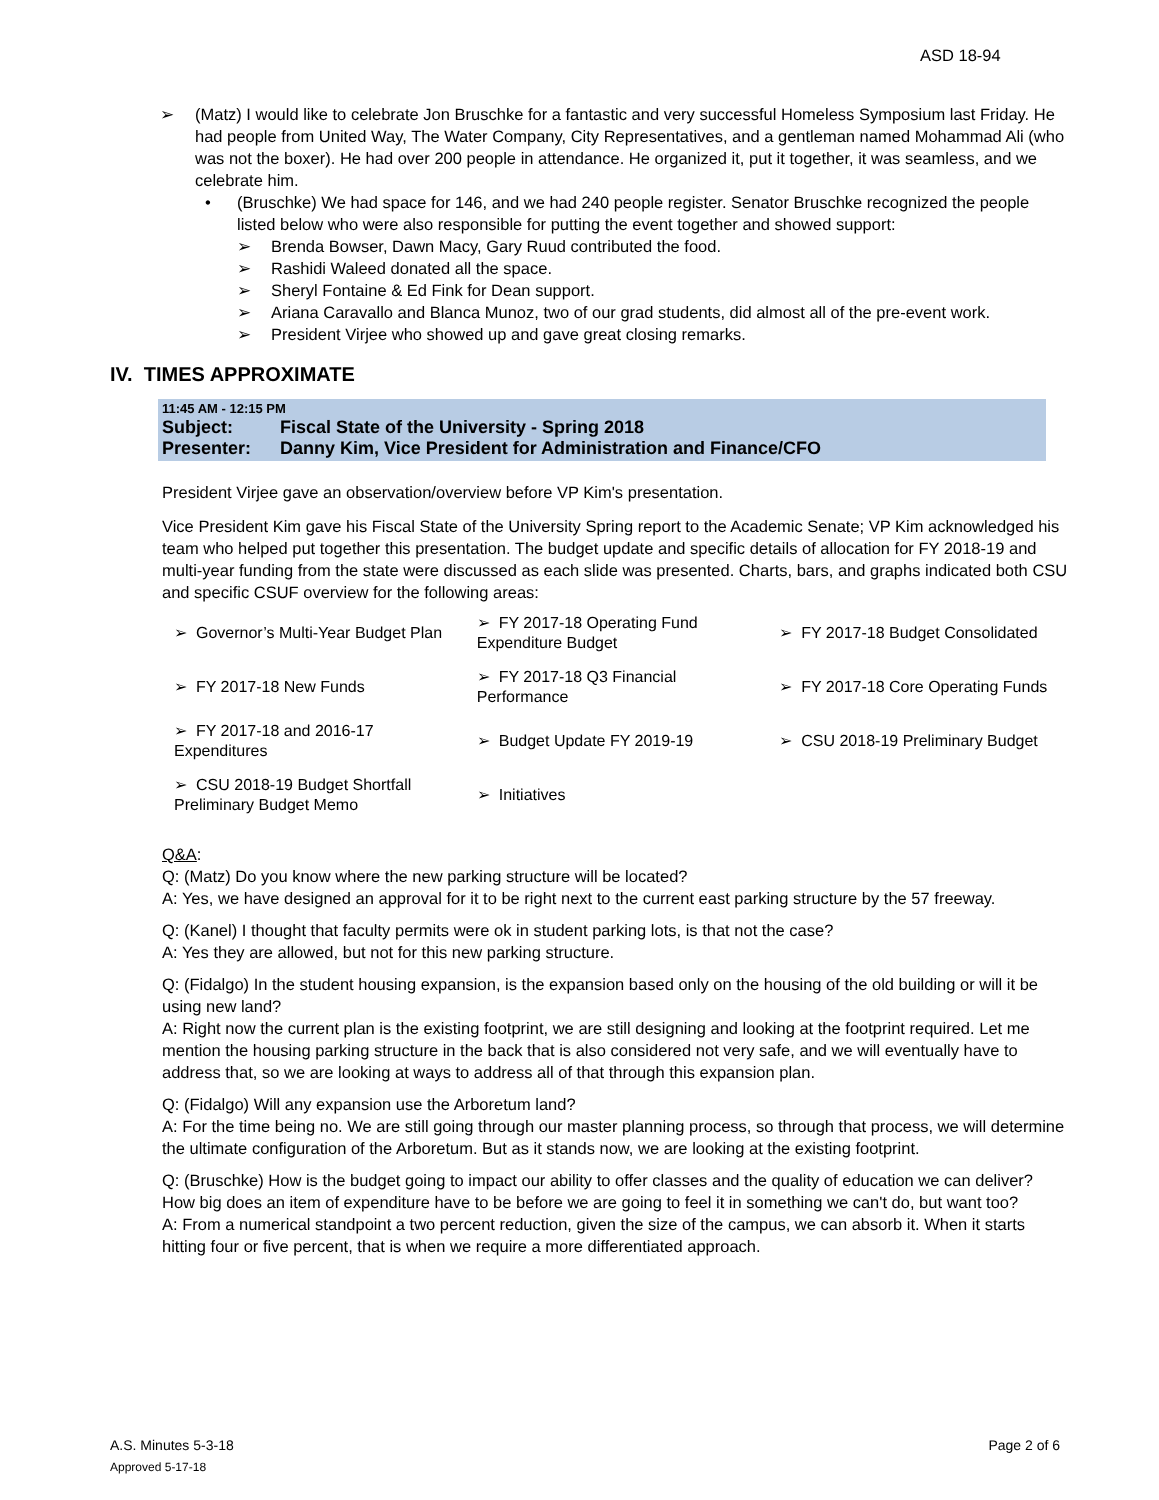ASD 18-94
➢ (Matz) I would like to celebrate Jon Bruschke for a fantastic and very successful Homeless Symposium last Friday. He had people from United Way, The Water Company, City Representatives, and a gentleman named Mohammad Ali (who was not the boxer). He had over 200 people in attendance. He organized it, put it together, it was seamless, and we celebrate him.
• (Bruschke) We had space for 146, and we had 240 people register. Senator Bruschke recognized the people listed below who were also responsible for putting the event together and showed support:
➢ Brenda Bowser, Dawn Macy, Gary Ruud contributed the food.
➢ Rashidi Waleed donated all the space.
➢ Sheryl Fontaine & Ed Fink for Dean support.
➢ Ariana Caravallo and Blanca Munoz, two of our grad students, did almost all of the pre-event work.
➢ President Virjee who showed up and gave great closing remarks.
IV. TIMES APPROXIMATE
11:45 AM - 12:15 PM
Subject: Fiscal State of the University - Spring 2018
Presenter: Danny Kim, Vice President for Administration and Finance/CFO
President Virjee gave an observation/overview before VP Kim's presentation.
Vice President Kim gave his Fiscal State of the University Spring report to the Academic Senate; VP Kim acknowledged his team who helped put together this presentation. The budget update and specific details of allocation for FY 2018-19 and multi-year funding from the state were discussed as each slide was presented. Charts, bars, and graphs indicated both CSU and specific CSUF overview for the following areas:
| ➢ Governor’s Multi-Year Budget Plan | ➢ FY 2017-18 Operating Fund Expenditure Budget | ➢ FY 2017-18 Budget Consolidated |
| ➢ FY 2017-18 New Funds | ➢ FY 2017-18 Q3 Financial Performance | ➢ FY 2017-18 Core Operating Funds |
| ➢ FY 2017-18 and 2016-17 Expenditures | ➢ Budget Update FY 2019-19 | ➢ CSU 2018-19 Preliminary Budget |
| ➢ CSU 2018-19 Budget Shortfall Preliminary Budget Memo | ➢ Initiatives | |
Q&A:
Q: (Matz) Do you know where the new parking structure will be located?
A: Yes, we have designed an approval for it to be right next to the current east parking structure by the 57 freeway.
Q: (Kanel) I thought that faculty permits were ok in student parking lots, is that not the case?
A: Yes they are allowed, but not for this new parking structure.
Q: (Fidalgo) In the student housing expansion, is the expansion based only on the housing of the old building or will it be using new land?
A: Right now the current plan is the existing footprint, we are still designing and looking at the footprint required. Let me mention the housing parking structure in the back that is also considered not very safe, and we will eventually have to address that, so we are looking at ways to address all of that through this expansion plan.
Q: (Fidalgo) Will any expansion use the Arboretum land?
A: For the time being no. We are still going through our master planning process, so through that process, we will determine the ultimate configuration of the Arboretum. But as it stands now, we are looking at the existing footprint.
Q: (Bruschke) How is the budget going to impact our ability to offer classes and the quality of education we can deliver? How big does an item of expenditure have to be before we are going to feel it in something we can't do, but want too?
A: From a numerical standpoint a two percent reduction, given the size of the campus, we can absorb it. When it starts hitting four or five percent, that is when we require a more differentiated approach.
A.S. Minutes 5-3-18
Page 2 of 6
Approved 5-17-18